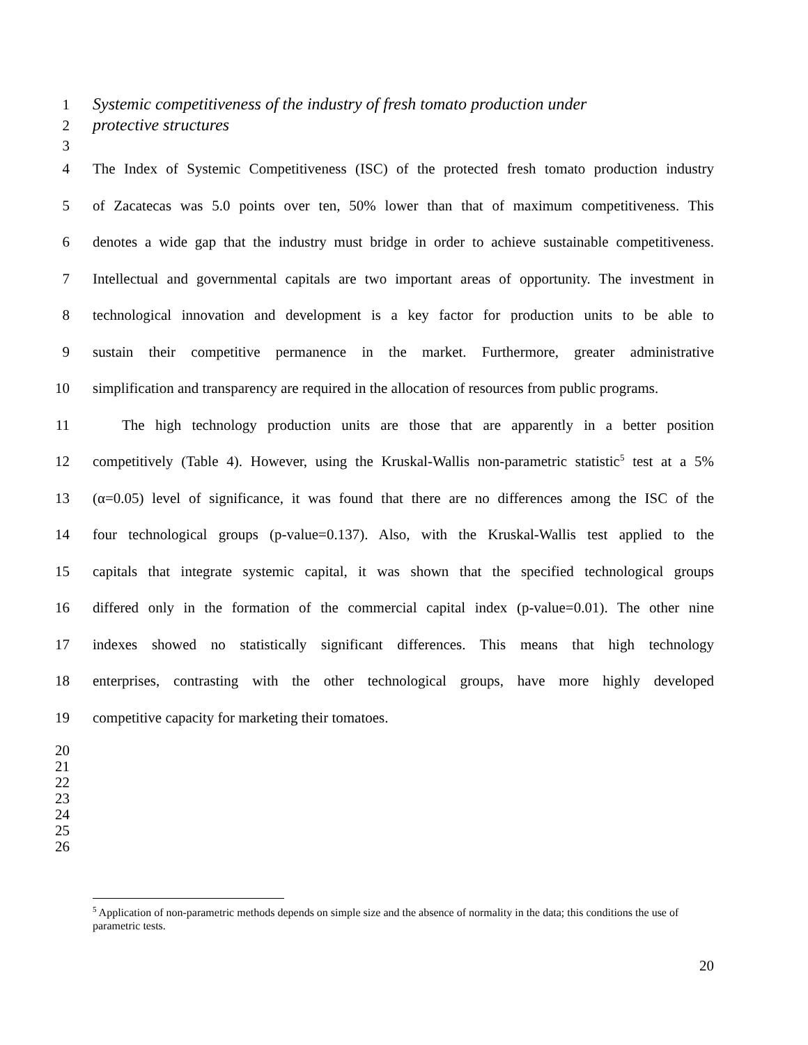1 Systemic competitiveness of the industry of fresh tomato production under
2 protective structures
3
4 The Index of Systemic Competitiveness (ISC) of the protected fresh tomato production industry
5 of Zacatecas was 5.0 points over ten, 50% lower than that of maximum competitiveness. This
6 denotes a wide gap that the industry must bridge in order to achieve sustainable competitiveness.
7 Intellectual and governmental capitals are two important areas of opportunity. The investment in
8 technological innovation and development is a key factor for production units to be able to
9 sustain their competitive permanence in the market. Furthermore, greater administrative
10 simplification and transparency are required in the allocation of resources from public programs.
11 The high technology production units are those that are apparently in a better position
12 competitively (Table 4). However, using the Kruskal-Wallis non-parametric statistic<sup>5</sup> test at a 5%
13 (α=0.05) level of significance, it was found that there are no differences among the ISC of the
14 four technological groups (p-value=0.137). Also, with the Kruskal-Wallis test applied to the
15 capitals that integrate systemic capital, it was shown that the specified technological groups
16 differed only in the formation of the commercial capital index (p-value=0.01). The other nine
17 indexes showed no statistically significant differences. This means that high technology
18 enterprises, contrasting with the other technological groups, have more highly developed
19 competitive capacity for marketing their tomatoes.
20
21
22
23
24
25
26
<sup>5</sup> Application of non-parametric methods depends on simple size and the absence of normality in the data; this conditions the use of parametric tests.
20